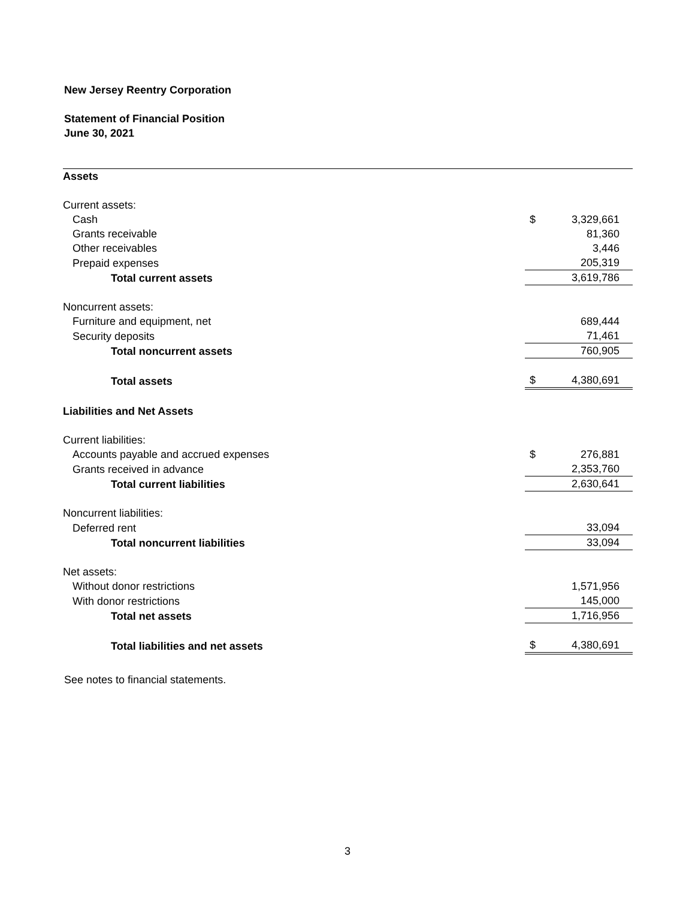New Jersey Reentry Corporation
Statement of Financial Position
June 30, 2021
| Assets | | |
| Current assets: | | |
| Cash | $ | 3,329,661 |
| Grants receivable | | 81,360 |
| Other receivables | | 3,446 |
| Prepaid expenses | | 205,319 |
| Total current assets | | 3,619,786 |
| Noncurrent assets: | | |
| Furniture and equipment, net | | 689,444 |
| Security deposits | | 71,461 |
| Total noncurrent assets | | 760,905 |
| Total assets | $ | 4,380,691 |
| Liabilities and Net Assets | | |
| Current liabilities: | | |
| Accounts payable and accrued expenses | $ | 276,881 |
| Grants received in advance | | 2,353,760 |
| Total current liabilities | | 2,630,641 |
| Noncurrent liabilities: | | |
| Deferred rent | | 33,094 |
| Total noncurrent liabilities | | 33,094 |
| Net assets: | | |
| Without donor restrictions | | 1,571,956 |
| With donor restrictions | | 145,000 |
| Total net assets | | 1,716,956 |
| Total liabilities and net assets | $ | 4,380,691 |
See notes to financial statements.
3